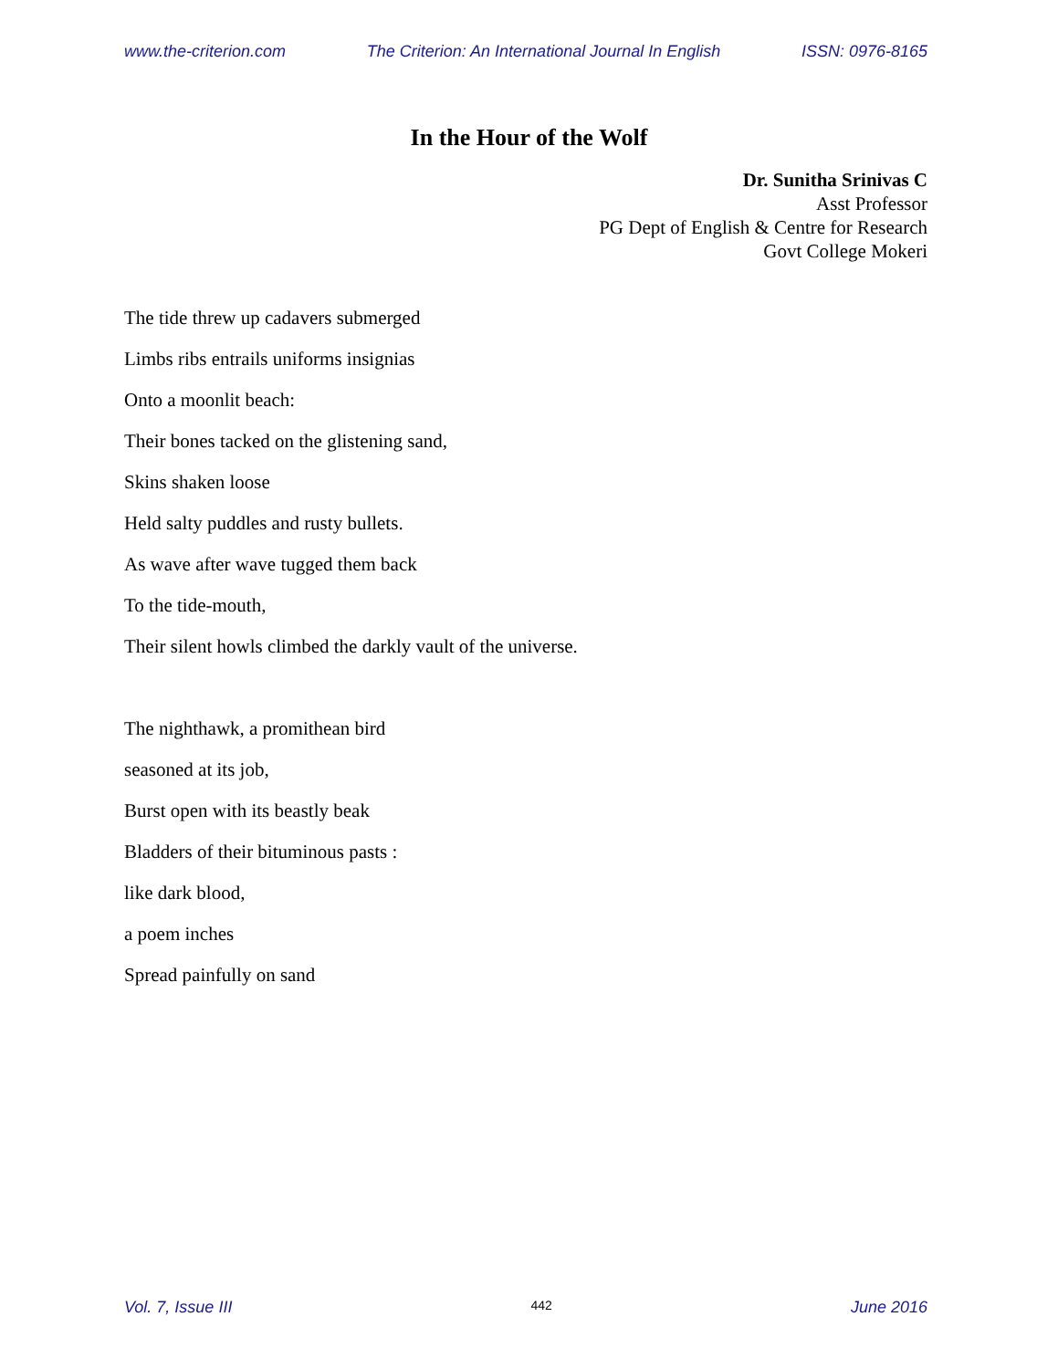www.the-criterion.com The Criterion: An International Journal In English ISSN: 0976-8165
In the Hour of the Wolf
Dr. Sunitha Srinivas C
Asst Professor
PG Dept of English & Centre for Research
Govt College Mokeri
The tide threw up cadavers submerged
Limbs ribs entrails uniforms insignias
Onto a moonlit beach:
Their bones tacked on the glistening sand,
Skins shaken loose
Held salty puddles and rusty bullets.
As wave after wave tugged them back
To the tide-mouth,
Their silent howls climbed the darkly vault of the universe.
The nighthawk, a promithean bird
seasoned at its job,
Burst open with its beastly beak
Bladders of their bituminous pasts :
like dark blood,
a poem inches
Spread painfully on sand
Vol. 7, Issue III 442 June 2016